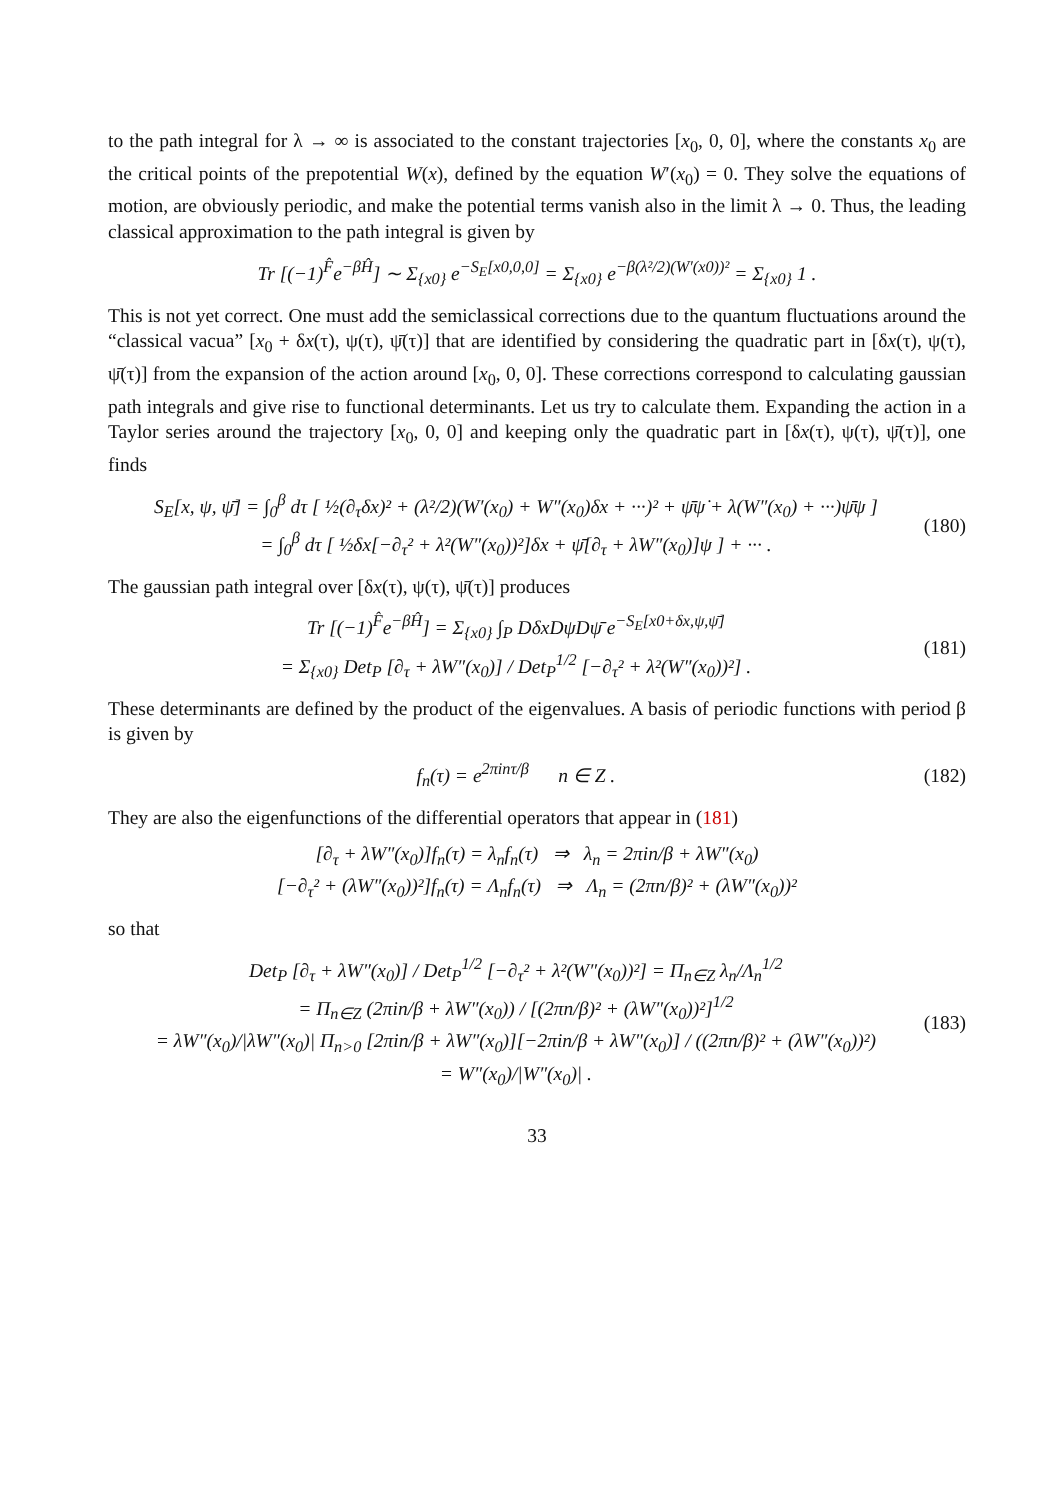to the path integral for λ → ∞ is associated to the constant trajectories [x<sub>0</sub>, 0, 0], where the constants x<sub>0</sub> are the critical points of the prepotential W(x), defined by the equation W′(x<sub>0</sub>) = 0. They solve the equations of motion, are obviously periodic, and make the potential terms vanish also in the limit λ → 0. Thus, the leading classical approximation to the path integral is given by
Tr [(−1)<sup>F̂</sup>e<sup>−βĤ</sup>] ∼ Σ<sub>{x0}</sub> e<sup>−S<sub>E</sub>[x0,0,0]</sup> = Σ<sub>{x0}</sub> e<sup>−β(λ²/2)(W′(x0))²</sup> = Σ<sub>{x0}</sub> 1 .
This is not yet correct. One must add the semiclassical corrections due to the quantum fluctuations around the “classical vacua” [x<sub>0</sub> + δx(τ), ψ(τ), ψ̄(τ)] that are identified by considering the quadratic part in [δx(τ), ψ(τ), ψ̄(τ)] from the expansion of the action around [x<sub>0</sub>, 0, 0]. These corrections correspond to calculating gaussian path integrals and give rise to functional determinants. Let us try to calculate them. Expanding the action in a Taylor series around the trajectory [x<sub>0</sub>, 0, 0] and keeping only the quadratic part in [δx(τ), ψ(τ), ψ̄(τ)], one finds
S<sub>E</sub>[x, ψ, ψ̄] = ∫<sub>0</sub><sup>β</sup> dτ [ ½(∂<sub>τ</sub>δx)² + (λ²/2)(W′(x<sub>0</sub>) + W″(x<sub>0</sub>)δx + ···)² + ψ̄ψ̇ + λ(W″(x<sub>0</sub>) + ···)ψ̄ψ ]
= ∫<sub>0</sub><sup>β</sup> dτ [ ½δx[−∂<sub>τ</sub>² + λ²(W″(x<sub>0</sub>))²]δx + ψ̄[∂<sub>τ</sub> + λW″(x<sub>0</sub>)]ψ ] + ··· . (180)
The gaussian path integral over [δx(τ), ψ(τ), ψ̄(τ)] produces
Tr [(−1)<sup>F̂</sup>e<sup>−βĤ</sup>] = Σ<sub>{x0}</sub> ∫<sub>P</sub> DδxDψDψ̄ e<sup>−S<sub>E</sub>[x0+δx,ψ,ψ̄]</sup>
= Σ<sub>{x0}</sub> Det<sub>P</sub> [∂<sub>τ</sub> + λW″(x<sub>0</sub>)] / Det<sub>P</sub><sup>1/2</sup> [−∂<sub>τ</sub>² + λ²(W″(x<sub>0</sub>))²] . (181)
These determinants are defined by the product of the eigenvalues. A basis of periodic functions with period β is given by
f<sub>n</sub>(τ) = e<sup>2πinτ/β</sup> n ∈ Z . (182)
They are also the eigenfunctions of the differential operators that appear in (181)
[∂<sub>τ</sub> + λW″(x<sub>0</sub>)]f<sub>n</sub>(τ) = λ<sub>n</sub>f<sub>n</sub>(τ) ⇒ λ<sub>n</sub> = 2πin/β + λW″(x<sub>0</sub>)
[−∂<sub>τ</sub>² + (λW″(x<sub>0</sub>))²]f<sub>n</sub>(τ) = Λ<sub>n</sub>f<sub>n</sub>(τ) ⇒ Λ<sub>n</sub> = (2πn/β)² + (λW″(x<sub>0</sub>))²
so that
Det<sub>P</sub> [∂<sub>τ</sub> + λW″(x<sub>0</sub>)] / Det<sub>P</sub><sup>1/2</sup> [−∂<sub>τ</sub>² + λ²(W″(x<sub>0</sub>))²] = Π<sub>n∈Z</sub> λ<sub>n</sub>/Λ<sub>n</sub><sup>1/2</sup>
= Π<sub>n∈Z</sub> (2πin/β + λW″(x<sub>0</sub>)) / [(2πn/β)² + (λW″(x<sub>0</sub>))²]<sup>1/2</sup>
= λW″(x<sub>0</sub>)/|λW″(x<sub>0</sub>)| Π<sub>n>0</sub> [2πin/β + λW″(x<sub>0</sub>)][−2πin/β + λW″(x<sub>0</sub>)] / ((2πn/β)² + (λW″(x<sub>0</sub>))²)
= W″(x<sub>0</sub>)/|W″(x<sub>0</sub>)| . (183)
33